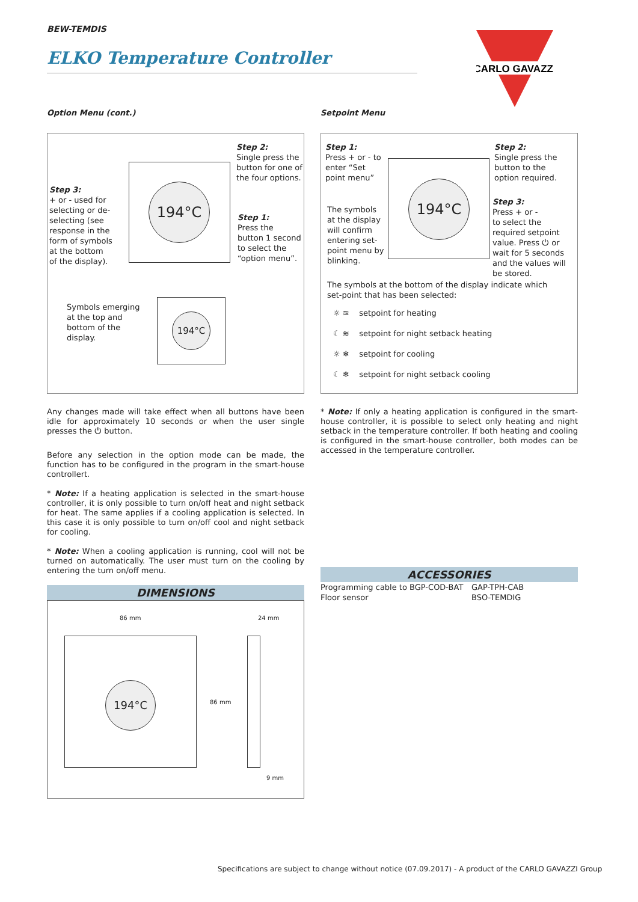BEW-TEMDIS
ELKO Temperature Controller
CARLO GAVAZZI
Option Menu (cont.)
Step 2:
Single press the button for one of the four options.
Step 3:
+ or - used for selecting or de-selecting (see response in the form of symbols at the bottom of the display).
Step 1:
Press the button 1 second to select the “option menu”.
194°C
Symbols emerging at the top and bottom of the display.
194°C
Any changes made will take effect when all buttons have been idle for approximately 10 seconds or when the user single presses the ⏻ button.
Before any selection in the option mode can be made, the function has to be configured in the program in the smart-house controllert.
* Note: If a heating application is selected in the smart-house controller, it is only possible to turn on/off heat and night setback for heat. The same applies if a cooling application is selected. In this case it is only possible to turn on/off cool and night setback for cooling.
* Note: When a cooling application is running, cool will not be turned on automatically. The user must turn on the cooling by entering the turn on/off menu.
DIMENSIONS
86 mm 24 mm
194°C
86 mm
9 mm
Setpoint Menu
Step 1:
Press + or - to enter “Set point menu”
Step 2:
Single press the button to the option required.
The symbols at the display will confirm entering set-point menu by blinking.
Step 3:
Press + or -
to select the required setpoint value. Press ⏻ or wait for 5 seconds and the values will be stored.
194°C
The symbols at the bottom of the display indicate which set-point that has been selected:
☼ ≋ setpoint for heating
☾ ≋ setpoint for night setback heating
☼ ❄ setpoint for cooling
☾ ❄ setpoint for night setback cooling
* Note: If only a heating application is configured in the smart-house controller, it is possible to select only heating and night setback in the temperature controller. If both heating and cooling is configured in the smart-house controller, both modes can be accessed in the temperature controller.
ACCESSORIES
| Programming cable to BGP-COD-BAT | GAP-TPH-CAB |
| Floor sensor | BSO-TEMDIG |
Specifications are subject to change without notice (07.09.2017) - A product of the CARLO GAVAZZI Group